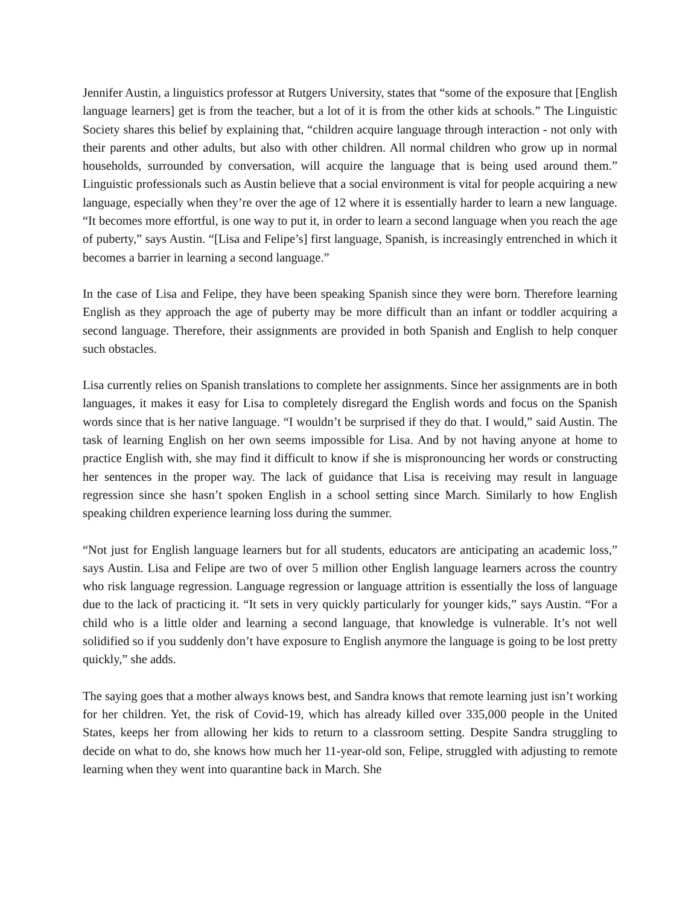Jennifer Austin, a linguistics professor at Rutgers University, states that “some of the exposure that [English language learners] get is from the teacher, but a lot of it is from the other kids at schools.” The Linguistic Society shares this belief by explaining that, “children acquire language through interaction - not only with their parents and other adults, but also with other children. All normal children who grow up in normal households, surrounded by conversation, will acquire the language that is being used around them.” Linguistic professionals such as Austin believe that a social environment is vital for people acquiring a new language, especially when they’re over the age of 12 where it is essentially harder to learn a new language. “It becomes more effortful, is one way to put it, in order to learn a second language when you reach the age of puberty,” says Austin. “[Lisa and Felipe’s] first language, Spanish, is increasingly entrenched in which it becomes a barrier in learning a second language.”
In the case of Lisa and Felipe, they have been speaking Spanish since they were born. Therefore learning English as they approach the age of puberty may be more difficult than an infant or toddler acquiring a second language. Therefore, their assignments are provided in both Spanish and English to help conquer such obstacles.
Lisa currently relies on Spanish translations to complete her assignments. Since her assignments are in both languages, it makes it easy for Lisa to completely disregard the English words and focus on the Spanish words since that is her native language. “I wouldn’t be surprised if they do that. I would,” said Austin. The task of learning English on her own seems impossible for Lisa. And by not having anyone at home to practice English with, she may find it difficult to know if she is mispronouncing her words or constructing her sentences in the proper way. The lack of guidance that Lisa is receiving may result in language regression since she hasn’t spoken English in a school setting since March. Similarly to how English speaking children experience learning loss during the summer.
“Not just for English language learners but for all students, educators are anticipating an academic loss,” says Austin. Lisa and Felipe are two of over 5 million other English language learners across the country who risk language regression. Language regression or language attrition is essentially the loss of language due to the lack of practicing it. “It sets in very quickly particularly for younger kids,” says Austin. “For a child who is a little older and learning a second language, that knowledge is vulnerable. It’s not well solidified so if you suddenly don’t have exposure to English anymore the language is going to be lost pretty quickly,” she adds.
The saying goes that a mother always knows best, and Sandra knows that remote learning just isn’t working for her children. Yet, the risk of Covid-19, which has already killed over 335,000 people in the United States, keeps her from allowing her kids to return to a classroom setting. Despite Sandra struggling to decide on what to do, she knows how much her 11-year-old son, Felipe, struggled with adjusting to remote learning when they went into quarantine back in March. She